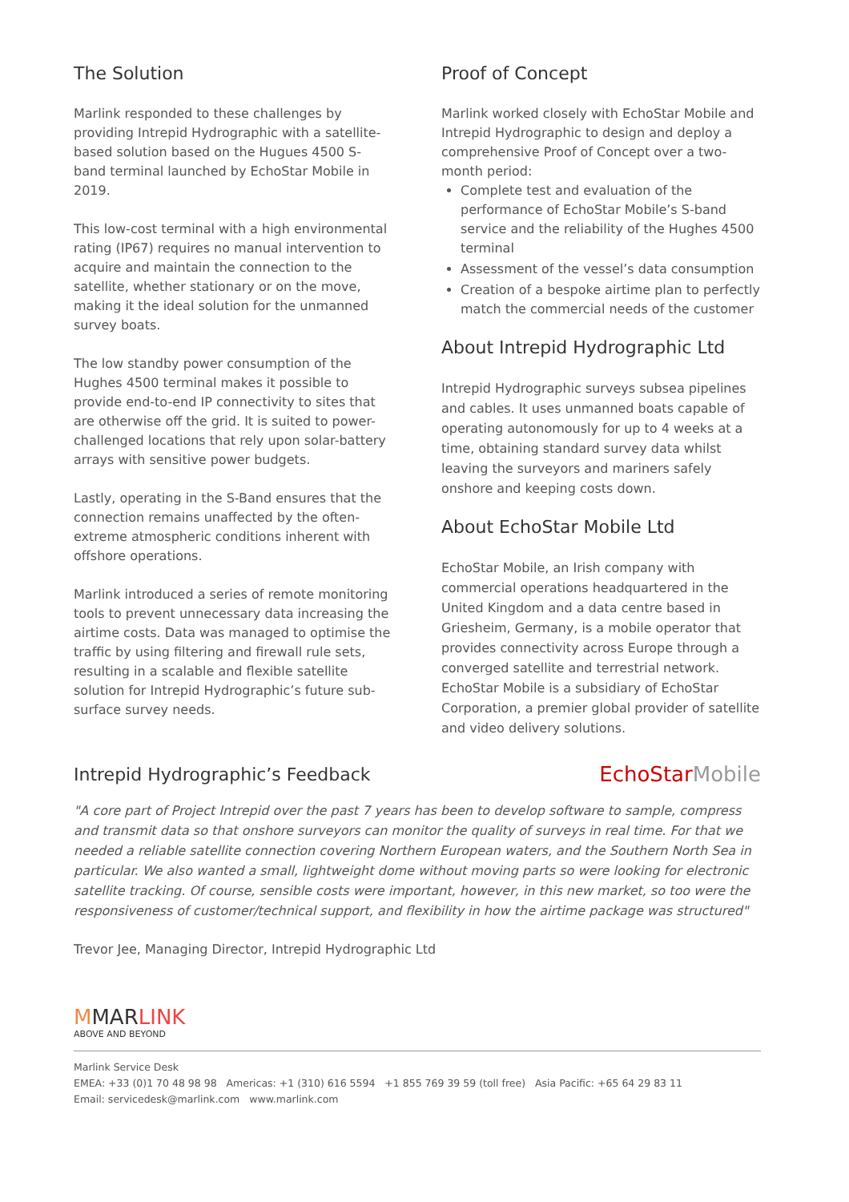The Solution
Marlink responded to these challenges by providing Intrepid Hydrographic with a satellite-based solution based on the Hugues 4500 S-band terminal launched by EchoStar Mobile in 2019.
This low-cost terminal with a high environmental rating (IP67) requires no manual intervention to acquire and maintain the connection to the satellite, whether stationary or on the move, making it the ideal solution for the unmanned survey boats.
The low standby power consumption of the Hughes 4500 terminal makes it possible to provide end-to-end IP connectivity to sites that are otherwise off the grid. It is suited to power-challenged locations that rely upon solar-battery arrays with sensitive power budgets.
Lastly, operating in the S-Band ensures that the connection remains unaffected by the often-extreme atmospheric conditions inherent with offshore operations.
Marlink introduced a series of remote monitoring tools to prevent unnecessary data increasing the airtime costs. Data was managed to optimise the traffic by using filtering and firewall rule sets, resulting in a scalable and flexible satellite solution for Intrepid Hydrographic’s future sub-surface survey needs.
Proof of Concept
Marlink worked closely with EchoStar Mobile and Intrepid Hydrographic to design and deploy a comprehensive Proof of Concept over a two-month period:
Complete test and evaluation of the performance of EchoStar Mobile’s S-band service and the reliability of the Hughes 4500 terminal
Assessment of the vessel’s data consumption
Creation of a bespoke airtime plan to perfectly match the commercial needs of the customer
About Intrepid Hydrographic Ltd
Intrepid Hydrographic surveys subsea pipelines and cables. It uses unmanned boats capable of operating autonomously for up to 4 weeks at a time, obtaining standard survey data whilst leaving the surveyors and mariners safely onshore and keeping costs down.
About EchoStar Mobile Ltd
EchoStar Mobile, an Irish company with commercial operations headquartered in the United Kingdom and a data centre based in Griesheim, Germany, is a mobile operator that provides connectivity across Europe through a converged satellite and terrestrial network. EchoStar Mobile is a subsidiary of EchoStar Corporation, a premier global provider of satellite and video delivery solutions.
Intrepid Hydrographic’s Feedback
EchoStarMobile
"A core part of Project Intrepid over the past 7 years has been to develop software to sample, compress and transmit data so that onshore surveyors can monitor the quality of surveys in real time. For that we needed a reliable satellite connection covering Northern European waters, and the Southern North Sea in particular. We also wanted a small, lightweight dome without moving parts so were looking for electronic satellite tracking. Of course, sensible costs were important, however, in this new market, so too were the responsiveness of customer/technical support, and flexibility in how the airtime package was structured"
Trevor Jee, Managing Director, Intrepid Hydrographic Ltd
MMARLINK
ABOVE AND BEYOND
Marlink Service Desk
EMEA: +33 (0)1 70 48 98 98 Americas: +1 (310) 616 5594 +1 855 769 39 59 (toll free) Asia Pacific: +65 64 29 83 11
Email: servicedesk@marlink.com www.marlink.com